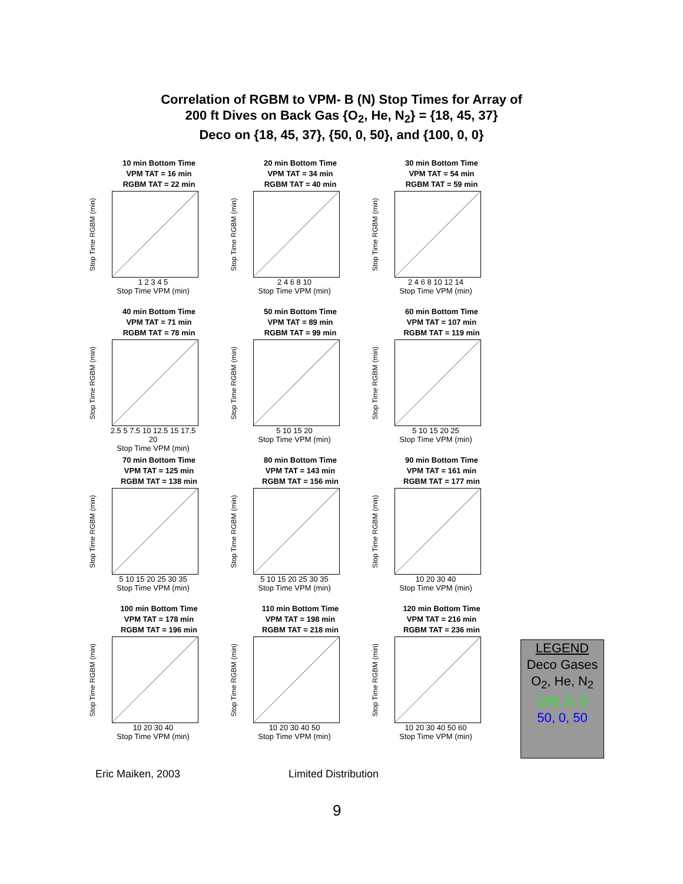Correlation of RGBM to VPM- B (N) Stop Times for Array of
200 ft Dives on Back Gas {O<sub>2</sub>, He, N<sub>2</sub>} = {18, 45, 37}
Deco on {18, 45, 37}, {50, 0, 50}, and {100, 0, 0}
10 min Bottom Time
VPM TAT = 16 min
RGBM TAT = 22 min
Stop Time RGBM (min)
1 2 3 4 5
Stop Time VPM (min)
20 min Bottom Time
VPM TAT = 34 min
RGBM TAT = 40 min
Stop Time RGBM (min)
2 4 6 8 10
Stop Time VPM (min)
30 min Bottom Time
VPM TAT = 54 min
RGBM TAT = 59 min
Stop Time RGBM (min)
2 4 6 8 10 12 14
Stop Time VPM (min)
40 min Bottom Time
VPM TAT = 71 min
RGBM TAT = 78 min
Stop Time RGBM (min)
2.5 5 7.5 10 12.5 15 17.5 20
Stop Time VPM (min)
50 min Bottom Time
VPM TAT = 89 min
RGBM TAT = 99 min
Stop Time RGBM (min)
5 10 15 20
Stop Time VPM (min)
60 min Bottom Time
VPM TAT = 107 min
RGBM TAT = 119 min
Stop Time RGBM (min)
5 10 15 20 25
Stop Time VPM (min)
70 min Bottom Time
VPM TAT = 125 min
RGBM TAT = 138 min
Stop Time RGBM (min)
5 10 15 20 25 30 35
Stop Time VPM (min)
80 min Bottom Time
VPM TAT = 143 min
RGBM TAT = 156 min
Stop Time RGBM (min)
5 10 15 20 25 30 35
Stop Time VPM (min)
90 min Bottom Time
VPM TAT = 161 min
RGBM TAT = 177 min
Stop Time RGBM (min)
10 20 30 40
Stop Time VPM (min)
100 min Bottom Time
VPM TAT = 178 min
RGBM TAT = 196 min
Stop Time RGBM (min)
10 20 30 40
Stop Time VPM (min)
110 min Bottom Time
VPM TAT = 198 min
RGBM TAT = 218 min
Stop Time RGBM (min)
10 20 30 40 50
Stop Time VPM (min)
120 min Bottom Time
VPM TAT = 216 min
RGBM TAT = 236 min
Stop Time RGBM (min)
10 20 30 40 50 60
Stop Time VPM (min)
LEGEND
Deco Gases
O<sub>2</sub>, He, N<sub>2</sub>
100, 0, 0
50, 0, 50
Eric Maiken, 2003 Limited Distribution
9